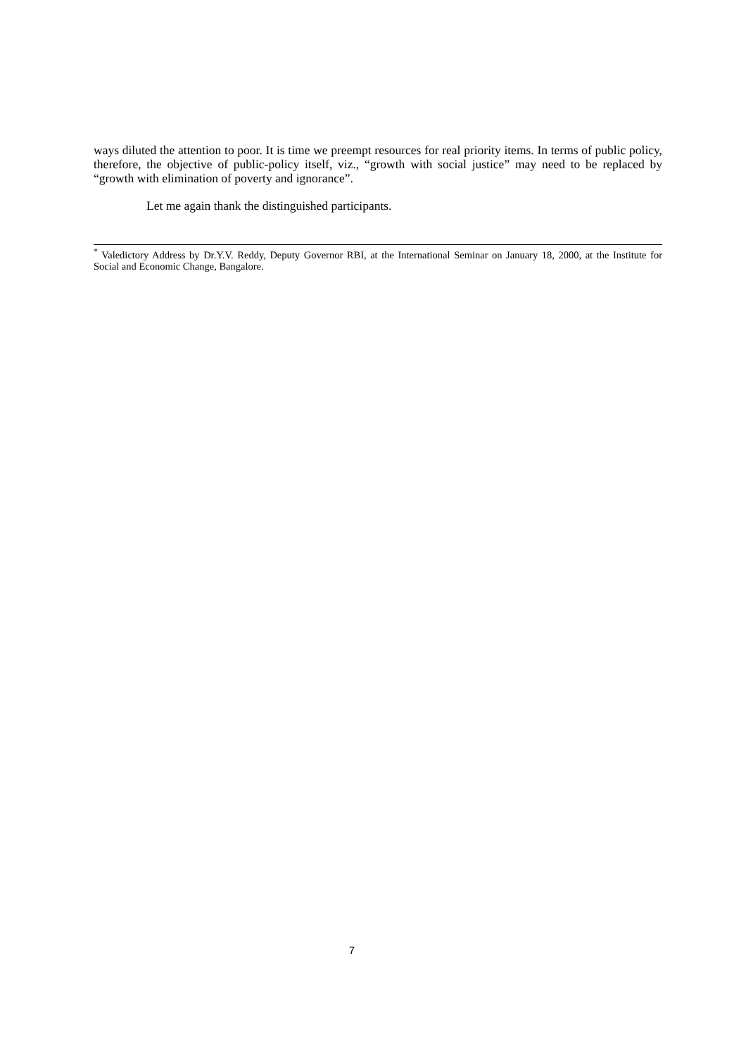ways diluted the attention to poor. It is time we preempt resources for real priority items. In terms of public policy, therefore, the objective of public-policy itself, viz., “growth with social justice” may need to be replaced by “growth with elimination of poverty and ignorance”.
Let me again thank the distinguished participants.
<sup>*</sup> Valedictory Address by Dr.Y.V. Reddy, Deputy Governor RBI, at the International Seminar on January 18, 2000, at the Institute for Social and Economic Change, Bangalore.
7